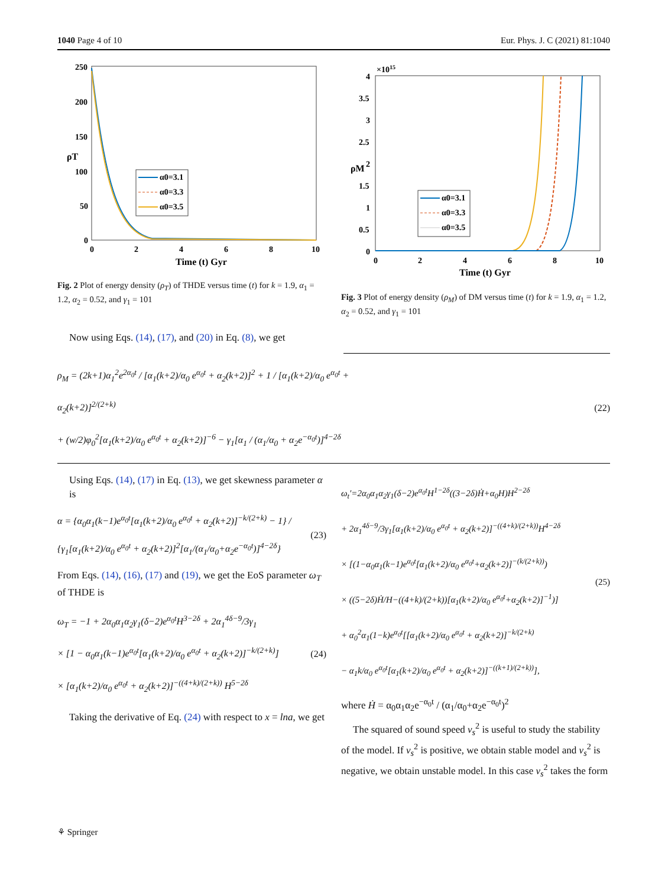1040 Page 4 of 10 Eur. Phys. J. C (2021) 81:1040
250
200
150
100
50
0
0
2
4
6
8
10
Time (t) Gyr
ρT
α0=3.1
α0=3.3
α0=3.5
Fig. 2 Plot of energy density (ρ<sub>T</sub>) of THDE versus time (t) for k = 1.9, α<sub>1</sub> = 1.2, α<sub>2</sub> = 0.52, and γ<sub>1</sub> = 101
×1015
4
3.5
3
2.5
2
1.5
1
0.5
0
0
2
4
6
8
10
Time (t) Gyr
ρM
α0=3.1
α0=3.3
α0=3.5
Fig. 3 Plot of energy density (ρ<sub>M</sub>) of DM versus time (t) for k = 1.9, α<sub>1</sub> = 1.2, α<sub>2</sub> = 0.52, and γ<sub>1</sub> = 101
Now using Eqs. (14), (17), and (20) in Eq. (8), we get
ρ<sub>M</sub> = (2k+1)α<sub>1</sub><sup>2</sup>e<sup>2α<sub>0</sub>t</sup> / [α<sub>1</sub>(k+2)/α<sub>0</sub> e<sup>α<sub>0</sub>t</sup> + α<sub>2</sub>(k+2)]<sup>2</sup> + 1 / [α<sub>1</sub>(k+2)/α<sub>0</sub> e<sup>α<sub>0</sub>t</sup> + α<sub>2</sub>(k+2)]<sup>2/(2+k)</sup>
+ (w/2)φ<sub>0</sub><sup>2</sup>[α<sub>1</sub>(k+2)/α<sub>0</sub> e<sup>α<sub>0</sub>t</sup> + α<sub>2</sub>(k+2)]<sup>−6</sup> − γ<sub>1</sub>[α<sub>1</sub> / (α<sub>1</sub>/α<sub>0</sub> + α<sub>2</sub>e<sup>−α<sub>0</sub>t</sup>)]<sup>4−2δ</sup>
(22)
Using Eqs. (14), (17) in Eq. (13), we get skewness parameter α is
α = {α<sub>0</sub>α<sub>1</sub>(k−1)e<sup>α<sub>0</sub>t</sup>[α<sub>1</sub>(k+2)/α<sub>0</sub> e<sup>α<sub>0</sub>t</sup> + α<sub>2</sub>(k+2)]<sup>−k/(2+k)</sup> − 1} / {γ<sub>1</sub>[α<sub>1</sub>(k+2)/α<sub>0</sub> e<sup>α<sub>0</sub>t</sup> + α<sub>2</sub>(k+2)]<sup>2</sup>[α<sub>1</sub>/(α<sub>1</sub>/α<sub>0</sub>+α<sub>2</sub>e<sup>−α<sub>0</sub>t</sup>)]<sup>4−2δ</sup>}
(23)
From Eqs. (14), (16), (17) and (19), we get the EoS parameter ω<sub>T</sub> of THDE is
ω<sub>T</sub> = −1 + 2α<sub>0</sub>α<sub>1</sub>α<sub>2</sub>γ<sub>1</sub>(δ−2)e<sup>α<sub>0</sub>t</sup>H<sup>3−2δ</sup> + 2α<sub>1</sub><sup>4δ−9</sup>/3γ<sub>1</sub>
× [1 − α<sub>0</sub>α<sub>1</sub>(k−1)e<sup>α<sub>0</sub>t</sup>[α<sub>1</sub>(k+2)/α<sub>0</sub> e<sup>α<sub>0</sub>t</sup> + α<sub>2</sub>(k+2)]<sup>−k/(2+k)</sup>]
× [α<sub>1</sub>(k+2)/α<sub>0</sub> e<sup>α<sub>0</sub>t</sup> + α<sub>2</sub>(k+2)]<sup>−((4+k)/(2+k))</sup> H<sup>5−2δ</sup>
(24)
Taking the derivative of Eq. (24) with respect to x = lna, we get
ω<sub>t</sub>′=2α<sub>0</sub>α<sub>1</sub>α<sub>2</sub>γ<sub>1</sub>(δ−2)e<sup>α<sub>0</sub>t</sup>H<sup>1−2δ</sup>((3−2δ)Ḣ+α<sub>0</sub>H)H<sup>2−2δ</sup>
+ 2α<sub>1</sub><sup>4δ−9</sup>/3γ<sub>1</sub>[α<sub>1</sub>(k+2)/α<sub>0</sub> e<sup>α<sub>0</sub>t</sup> + α<sub>2</sub>(k+2)]<sup>−((4+k)/(2+k))</sup>H<sup>4−2δ</sup>
× [(1−α<sub>0</sub>α<sub>1</sub>(k−1)e<sup>α<sub>0</sub>t</sup>[α<sub>1</sub>(k+2)/α<sub>0</sub> e<sup>α<sub>0</sub>t</sup>+α<sub>2</sub>(k+2)]<sup>−(k/(2+k))</sup>)
× ((5−2δ)Ḣ/H−((4+k)/(2+k))[α<sub>1</sub>(k+2)/α<sub>0</sub> e<sup>α<sub>0</sub>t</sup>+α<sub>2</sub>(k+2)]<sup>−1</sup>)]
+ α<sub>0</sub><sup>2</sup>α<sub>1</sub>(1−k)e<sup>α<sub>0</sub>t</sup>[[α<sub>1</sub>(k+2)/α<sub>0</sub> e<sup>α<sub>0</sub>t</sup> + α<sub>2</sub>(k+2)]<sup>−k/(2+k)</sup>
− α<sub>1</sub>k/α<sub>0</sub> e<sup>α<sub>0</sub>t</sup>[α<sub>1</sub>(k+2)/α<sub>0</sub> e<sup>α<sub>0</sub>t</sup> + α<sub>2</sub>(k+2)]<sup>−((k+1)/(2+k))</sup>],
(25)
where Ḣ = α<sub>0</sub>α<sub>1</sub>α<sub>2</sub>e<sup>−α<sub>0</sub>t</sup> / (α<sub>1</sub>/α<sub>0</sub>+α<sub>2</sub>e<sup>−α<sub>0</sub>t</sup>)<sup>2</sup>
The squared of sound speed v<sub>s</sub><sup>2</sup> is useful to study the stability of the model. If v<sub>s</sub><sup>2</sup> is positive, we obtain stable model and v<sub>s</sub><sup>2</sup> is negative, we obtain unstable model. In this case v<sub>s</sub><sup>2</sup> takes the form
⚘ Springer